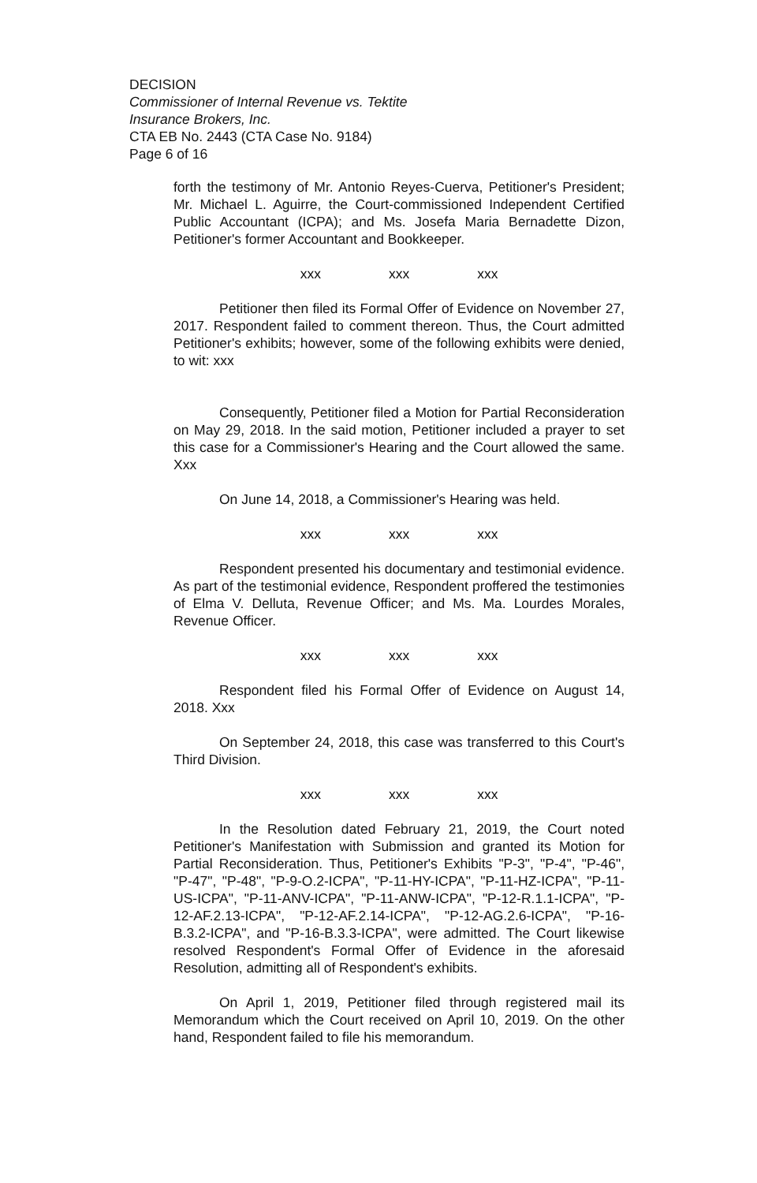DECISION
Commissioner of Internal Revenue vs. Tektite
Insurance Brokers, Inc.
CTA EB No. 2443 (CTA Case No. 9184)
Page 6 of 16
forth the testimony of Mr. Antonio Reyes-Cuerva, Petitioner's President; Mr. Michael L. Aguirre, the Court-commissioned Independent Certified Public Accountant (ICPA); and Ms. Josefa Maria Bernadette Dizon, Petitioner's former Accountant and Bookkeeper.
xxx xxx xxx
Petitioner then filed its Formal Offer of Evidence on November 27, 2017. Respondent failed to comment thereon. Thus, the Court admitted Petitioner's exhibits; however, some of the following exhibits were denied, to wit: xxx
Consequently, Petitioner filed a Motion for Partial Reconsideration on May 29, 2018. In the said motion, Petitioner included a prayer to set this case for a Commissioner's Hearing and the Court allowed the same. Xxx
On June 14, 2018, a Commissioner's Hearing was held.
xxx xxx xxx
Respondent presented his documentary and testimonial evidence. As part of the testimonial evidence, Respondent proffered the testimonies of Elma V. Delluta, Revenue Officer; and Ms. Ma. Lourdes Morales, Revenue Officer.
xxx xxx xxx
Respondent filed his Formal Offer of Evidence on August 14, 2018. Xxx
On September 24, 2018, this case was transferred to this Court's Third Division.
xxx xxx xxx
In the Resolution dated February 21, 2019, the Court noted Petitioner's Manifestation with Submission and granted its Motion for Partial Reconsideration. Thus, Petitioner's Exhibits "P-3", "P-4", "P-46", "P-47", "P-48", "P-9-O.2-ICPA", "P-11-HY-ICPA", "P-11-HZ-ICPA", "P-11-US-ICPA", "P-11-ANV-ICPA", "P-11-ANW-ICPA", "P-12-R.1.1-ICPA", "P-12-AF.2.13-ICPA", "P-12-AF.2.14-ICPA", "P-12-AG.2.6-ICPA", "P-16-B.3.2-ICPA", and "P-16-B.3.3-ICPA", were admitted. The Court likewise resolved Respondent's Formal Offer of Evidence in the aforesaid Resolution, admitting all of Respondent's exhibits.
On April 1, 2019, Petitioner filed through registered mail its Memorandum which the Court received on April 10, 2019. On the other hand, Respondent failed to file his memorandum.